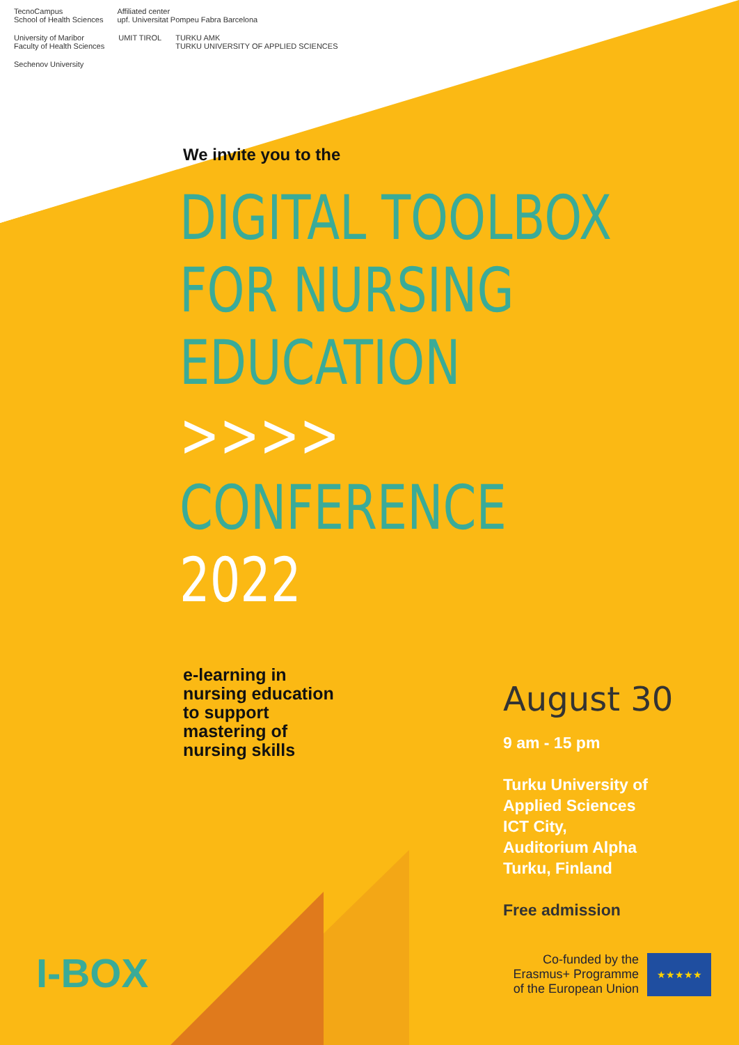TecnoCampus
School of Health Sciences
Affiliated center
upf. Universitat Pompeu Fabra Barcelona
University of Maribor
Faculty of Health Sciences
UMIT TIROL
TURKU AMK
TURKU UNIVERSITY OF APPLIED SCIENCES
Sechenov University
We invite you to the
DIGITAL TOOLBOX
FOR NURSING
EDUCATION >>>>
CONFERENCE 2022
e-learning in
nursing education
to support
mastering of
nursing skills
August 30
9 am - 15 pm
Turku University of
Applied Sciences
ICT City,
Auditorium Alpha
Turku, Finland
Free admission
I-BOX
Co-funded by the
Erasmus+ Programme
of the European Union
★★★★★